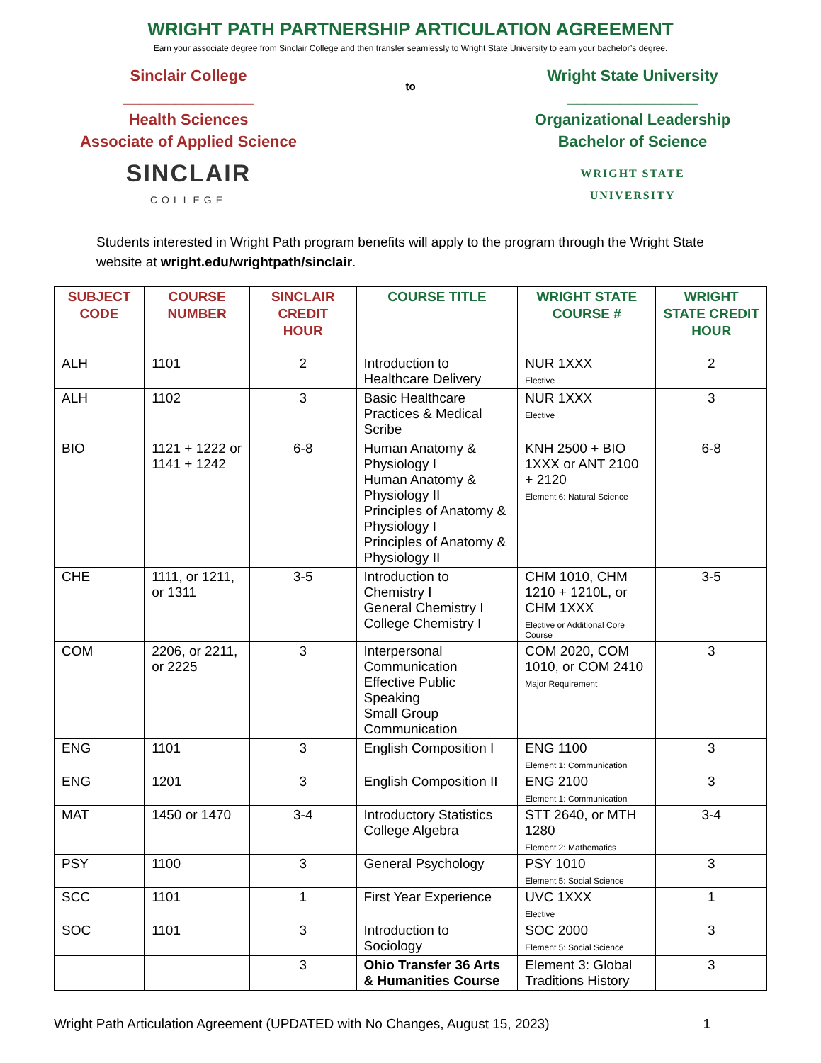WRIGHT PATH PARTNERSHIP ARTICULATION AGREEMENT
Earn your associate degree from Sinclair College and then transfer seamlessly to Wright State University to earn your bachelor’s degree.
Sinclair College
_______________
Health Sciences
Associate of Applied Science
SINCLAIR
COLLEGE
to
Wright State University
_______________
Organizational Leadership
Bachelor of Science
WRIGHT STATE
UNIVERSITY
Students interested in Wright Path program benefits will apply to the program through the Wright State website at wright.edu/wrightpath/sinclair.
| SUBJECT CODE | COURSE NUMBER | SINCLAIR CREDIT HOUR | COURSE TITLE | WRIGHT STATE COURSE # | WRIGHT STATE CREDIT HOUR |
| --- | --- | --- | --- | --- | --- |
| ALH | 1101 | 2 | Introduction to Healthcare Delivery | NUR 1XXX Elective | 2 |
| ALH | 1102 | 3 | Basic Healthcare Practices & Medical Scribe | NUR 1XXX Elective | 3 |
| BIO | 1121 + 1222 or 1141 + 1242 | 6-8 | Human Anatomy & Physiology I Human Anatomy & Physiology II Principles of Anatomy & Physiology I Principles of Anatomy & Physiology II | KNH 2500 + BIO 1XXX or ANT 2100 + 2120 Element 6: Natural Science | 6-8 |
| CHE | 1111, or 1211, or 1311 | 3-5 | Introduction to Chemistry I General Chemistry I College Chemistry I | CHM 1010, CHM 1210 + 1210L, or CHM 1XXX Elective or Additional Core Course | 3-5 |
| COM | 2206, or 2211, or 2225 | 3 | Interpersonal Communication Effective Public Speaking Small Group Communication | COM 2020, COM 1010, or COM 2410 Major Requirement | 3 |
| ENG | 1101 | 3 | English Composition I | ENG 1100 Element 1: Communication | 3 |
| ENG | 1201 | 3 | English Composition II | ENG 2100 Element 1: Communication | 3 |
| MAT | 1450 or 1470 | 3-4 | Introductory Statistics College Algebra | STT 2640, or MTH 1280 Element 2: Mathematics | 3-4 |
| PSY | 1100 | 3 | General Psychology | PSY 1010 Element 5: Social Science | 3 |
| SCC | 1101 | 1 | First Year Experience | UVC 1XXX Elective | 1 |
| SOC | 1101 | 3 | Introduction to Sociology | SOC 2000 Element 5: Social Science | 3 |
| | | 3 | Ohio Transfer 36 Arts & Humanities Course | Element 3: Global Traditions History | 3 |
Wright Path Articulation Agreement (UPDATED with No Changes, August 15, 2023) 1